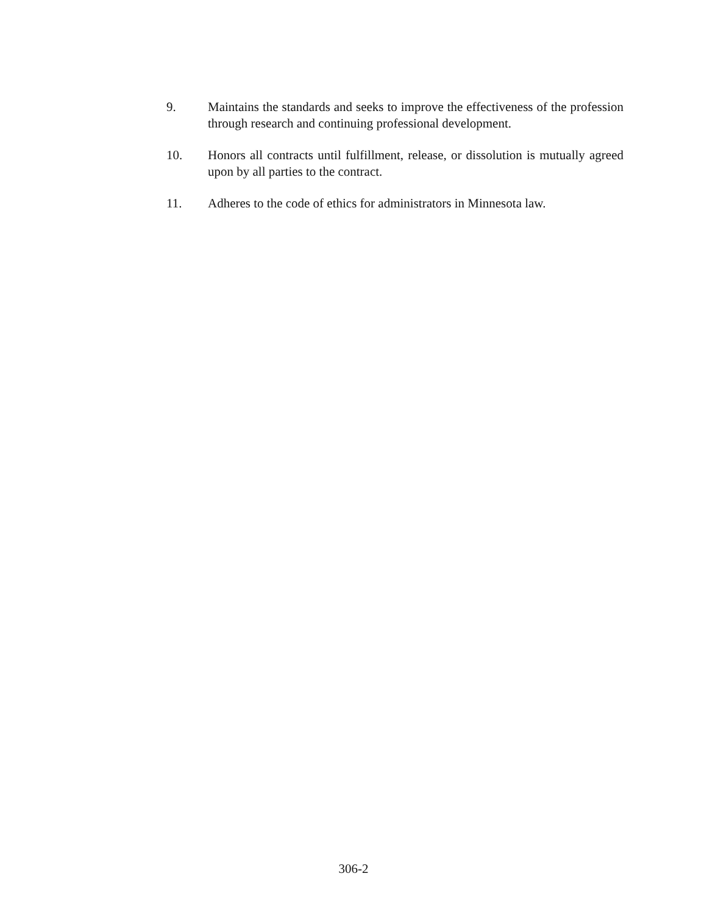9. Maintains the standards and seeks to improve the effectiveness of the profession through research and continuing professional development.
10. Honors all contracts until fulfillment, release, or dissolution is mutually agreed upon by all parties to the contract.
11. Adheres to the code of ethics for administrators in Minnesota law.
306-2